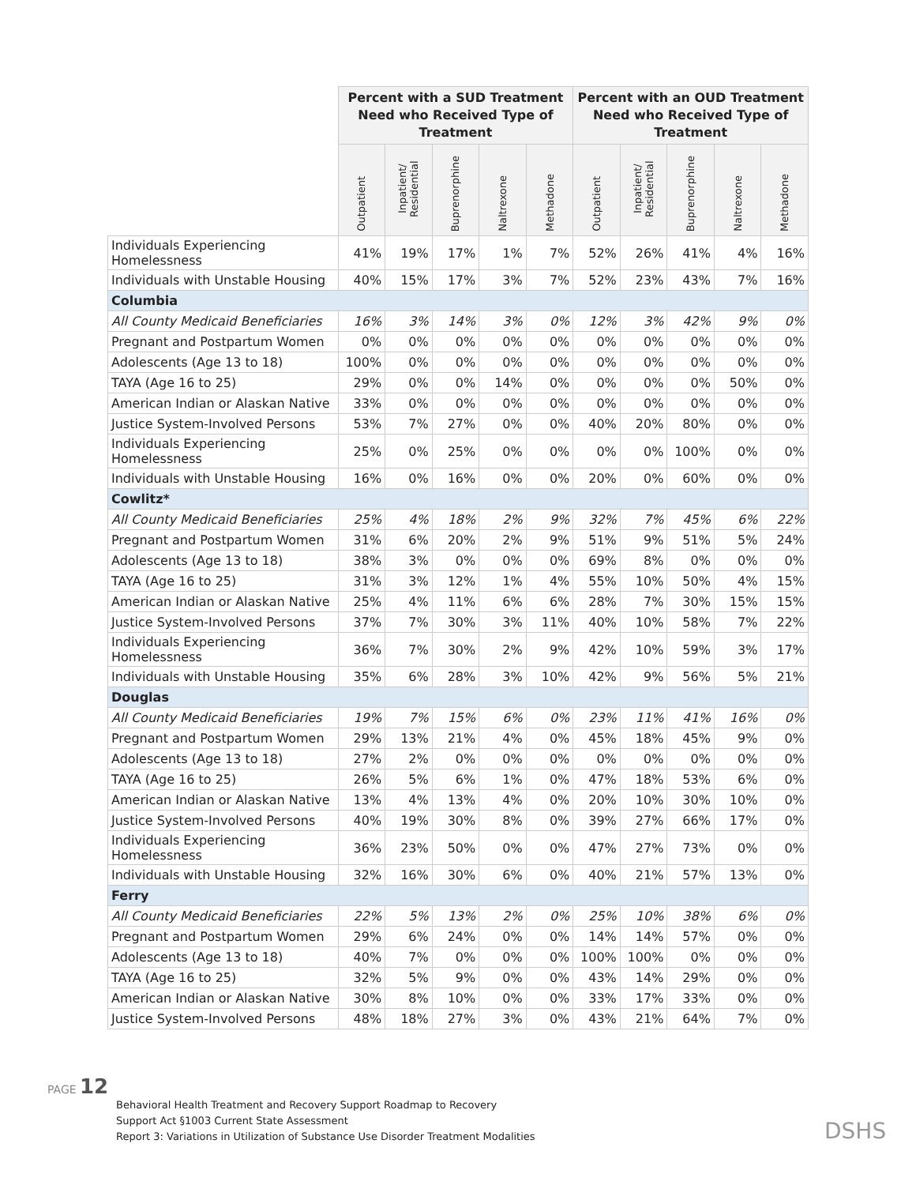| | Percent with a SUD Treatment Need who Received Type of Treatment | | | | | Percent with an OUD Treatment Need who Received Type of Treatment | | | | |
| --- | --- | --- | --- | --- | --- | --- | --- | --- | --- | --- |
| | Outpatient | Inpatient/ Residential | Buprenorphine | Naltrexone | Methadone | Outpatient | Inpatient/ Residential | Buprenorphine | Naltrexone | Methadone |
| Individuals Experiencing Homelessness | 41% | 19% | 17% | 1% | 7% | 52% | 26% | 41% | 4% | 16% |
| Individuals with Unstable Housing | 40% | 15% | 17% | 3% | 7% | 52% | 23% | 43% | 7% | 16% |
| Columbia | | | | | | | | | | |
| All County Medicaid Beneficiaries | 16% | 3% | 14% | 3% | 0% | 12% | 3% | 42% | 9% | 0% |
| Pregnant and Postpartum Women | 0% | 0% | 0% | 0% | 0% | 0% | 0% | 0% | 0% | 0% |
| Adolescents (Age 13 to 18) | 100% | 0% | 0% | 0% | 0% | 0% | 0% | 0% | 0% | 0% |
| TAYA (Age 16 to 25) | 29% | 0% | 0% | 14% | 0% | 0% | 0% | 0% | 50% | 0% |
| American Indian or Alaskan Native | 33% | 0% | 0% | 0% | 0% | 0% | 0% | 0% | 0% | 0% |
| Justice System-Involved Persons | 53% | 7% | 27% | 0% | 0% | 40% | 20% | 80% | 0% | 0% |
| Individuals Experiencing Homelessness | 25% | 0% | 25% | 0% | 0% | 0% | 0% | 100% | 0% | 0% |
| Individuals with Unstable Housing | 16% | 0% | 16% | 0% | 0% | 20% | 0% | 60% | 0% | 0% |
| Cowlitz* | | | | | | | | | | |
| All County Medicaid Beneficiaries | 25% | 4% | 18% | 2% | 9% | 32% | 7% | 45% | 6% | 22% |
| Pregnant and Postpartum Women | 31% | 6% | 20% | 2% | 9% | 51% | 9% | 51% | 5% | 24% |
| Adolescents (Age 13 to 18) | 38% | 3% | 0% | 0% | 0% | 69% | 8% | 0% | 0% | 0% |
| TAYA (Age 16 to 25) | 31% | 3% | 12% | 1% | 4% | 55% | 10% | 50% | 4% | 15% |
| American Indian or Alaskan Native | 25% | 4% | 11% | 6% | 6% | 28% | 7% | 30% | 15% | 15% |
| Justice System-Involved Persons | 37% | 7% | 30% | 3% | 11% | 40% | 10% | 58% | 7% | 22% |
| Individuals Experiencing Homelessness | 36% | 7% | 30% | 2% | 9% | 42% | 10% | 59% | 3% | 17% |
| Individuals with Unstable Housing | 35% | 6% | 28% | 3% | 10% | 42% | 9% | 56% | 5% | 21% |
| Douglas | | | | | | | | | | |
| All County Medicaid Beneficiaries | 19% | 7% | 15% | 6% | 0% | 23% | 11% | 41% | 16% | 0% |
| Pregnant and Postpartum Women | 29% | 13% | 21% | 4% | 0% | 45% | 18% | 45% | 9% | 0% |
| Adolescents (Age 13 to 18) | 27% | 2% | 0% | 0% | 0% | 0% | 0% | 0% | 0% | 0% |
| TAYA (Age 16 to 25) | 26% | 5% | 6% | 1% | 0% | 47% | 18% | 53% | 6% | 0% |
| American Indian or Alaskan Native | 13% | 4% | 13% | 4% | 0% | 20% | 10% | 30% | 10% | 0% |
| Justice System-Involved Persons | 40% | 19% | 30% | 8% | 0% | 39% | 27% | 66% | 17% | 0% |
| Individuals Experiencing Homelessness | 36% | 23% | 50% | 0% | 0% | 47% | 27% | 73% | 0% | 0% |
| Individuals with Unstable Housing | 32% | 16% | 30% | 6% | 0% | 40% | 21% | 57% | 13% | 0% |
| Ferry | | | | | | | | | | |
| All County Medicaid Beneficiaries | 22% | 5% | 13% | 2% | 0% | 25% | 10% | 38% | 6% | 0% |
| Pregnant and Postpartum Women | 29% | 6% | 24% | 0% | 0% | 14% | 14% | 57% | 0% | 0% |
| Adolescents (Age 13 to 18) | 40% | 7% | 0% | 0% | 0% | 100% | 100% | 0% | 0% | 0% |
| TAYA (Age 16 to 25) | 32% | 5% | 9% | 0% | 0% | 43% | 14% | 29% | 0% | 0% |
| American Indian or Alaskan Native | 30% | 8% | 10% | 0% | 0% | 33% | 17% | 33% | 0% | 0% |
| Justice System-Involved Persons | 48% | 18% | 27% | 3% | 0% | 43% | 21% | 64% | 7% | 0% |
PAGE 12
Behavioral Health Treatment and Recovery Support Roadmap to Recovery
Support Act §1003 Current State Assessment
Report 3: Variations in Utilization of Substance Use Disorder Treatment Modalities
DSHS